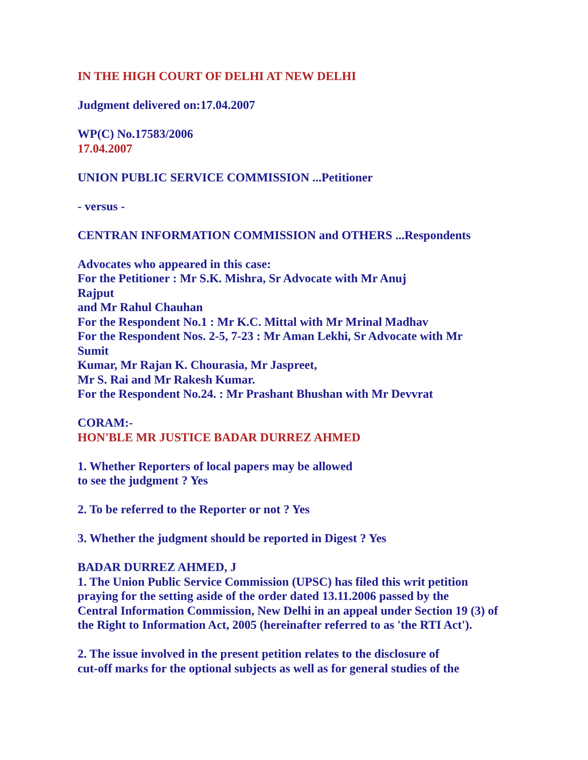IN THE HIGH COURT OF DELHI AT NEW DELHI
Judgment delivered on:17.04.2007
WP(C) No.17583/2006
17.04.2007
UNION PUBLIC SERVICE COMMISSION ...Petitioner
- versus -
CENTRAN INFORMATION COMMISSION and OTHERS ...Respondents
Advocates who appeared in this case:
For the Petitioner : Mr S.K. Mishra, Sr Advocate with Mr Anuj
Rajput
and Mr Rahul Chauhan
For the Respondent No.1 : Mr K.C. Mittal with Mr Mrinal Madhav
For the Respondent Nos. 2-5, 7-23 : Mr Aman Lekhi, Sr Advocate with Mr
Sumit
Kumar, Mr Rajan K. Chourasia, Mr Jaspreet,
Mr S. Rai and Mr Rakesh Kumar.
For the Respondent No.24. : Mr Prashant Bhushan with Mr Devvrat
CORAM:-
HON'BLE MR JUSTICE BADAR DURREZ AHMED
1. Whether Reporters of local papers may be allowed
to see the judgment ? Yes
2. To be referred to the Reporter or not ? Yes
3. Whether the judgment should be reported in Digest ? Yes
BADAR DURREZ AHMED, J
1. The Union Public Service Commission (UPSC) has filed this writ petition
praying for the setting aside of the order dated 13.11.2006 passed by the
Central Information Commission, New Delhi in an appeal under Section 19 (3) of
the Right to Information Act, 2005 (hereinafter referred to as 'the RTI Act').
2. The issue involved in the present petition relates to the disclosure of
cut-off marks for the optional subjects as well as for general studies of the